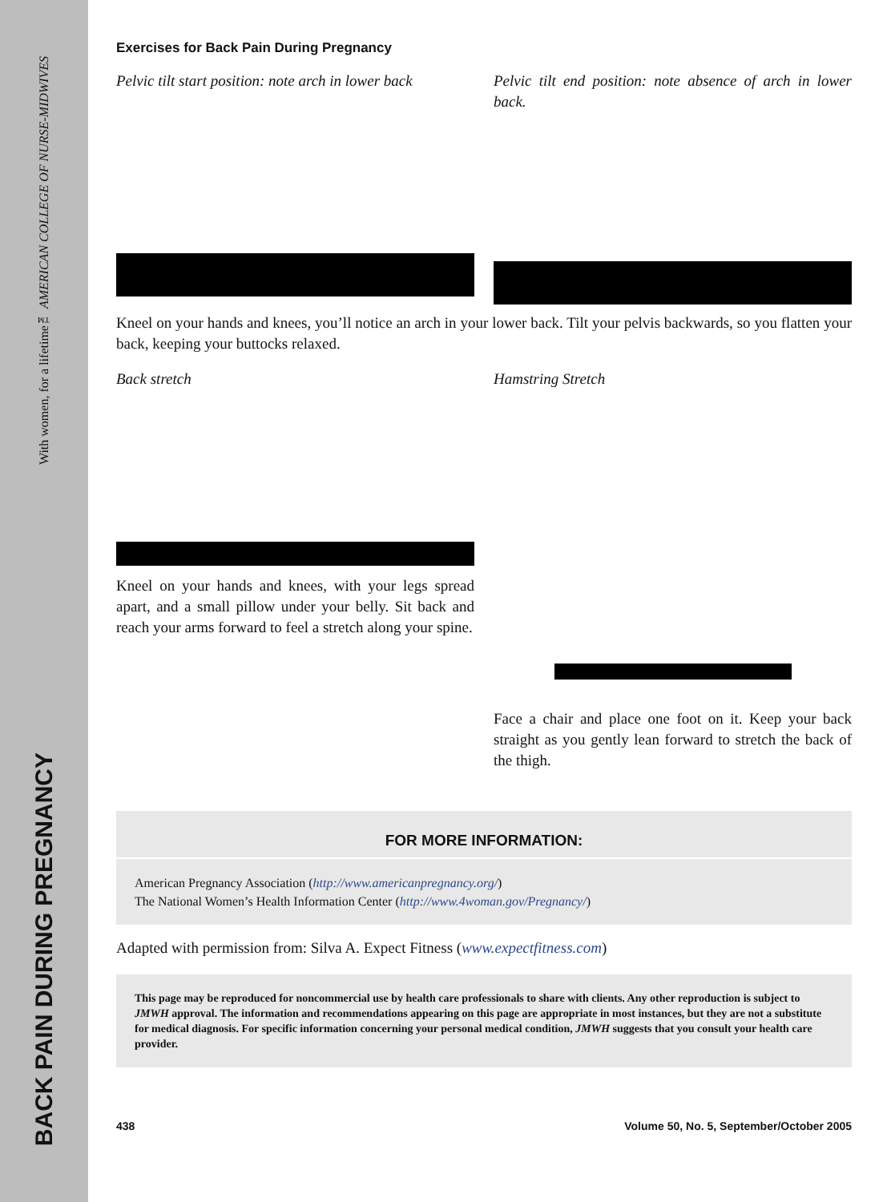With women, for a lifetime™ AMERICAN COLLEGE OF NURSE-MIDWIVES
BACK PAIN DURING PREGNANCY
Exercises for Back Pain During Pregnancy
Pelvic tilt start position: note arch in lower back
Pelvic tilt end position: note absence of arch in lower back.
Kneel on your hands and knees, you’ll notice an arch in your lower back. Tilt your pelvis backwards, so you flatten your back, keeping your buttocks relaxed.
Back stretch
Kneel on your hands and knees, with your legs spread apart, and a small pillow under your belly. Sit back and reach your arms forward to feel a stretch along your spine.
Hamstring Stretch
Face a chair and place one foot on it. Keep your back straight as you gently lean forward to stretch the back of the thigh.
FOR MORE INFORMATION:
American Pregnancy Association (http://www.americanpregnancy.org/)
The National Women’s Health Information Center (http://www.4woman.gov/Pregnancy/)
Adapted with permission from: Silva A. Expect Fitness (www.expectfitness.com)
This page may be reproduced for noncommercial use by health care professionals to share with clients. Any other reproduction is subject to JMWH approval. The information and recommendations appearing on this page are appropriate in most instances, but they are not a substitute for medical diagnosis. For specific information concerning your personal medical condition, JMWH suggests that you consult your health care provider.
438 Volume 50, No. 5, September/October 2005